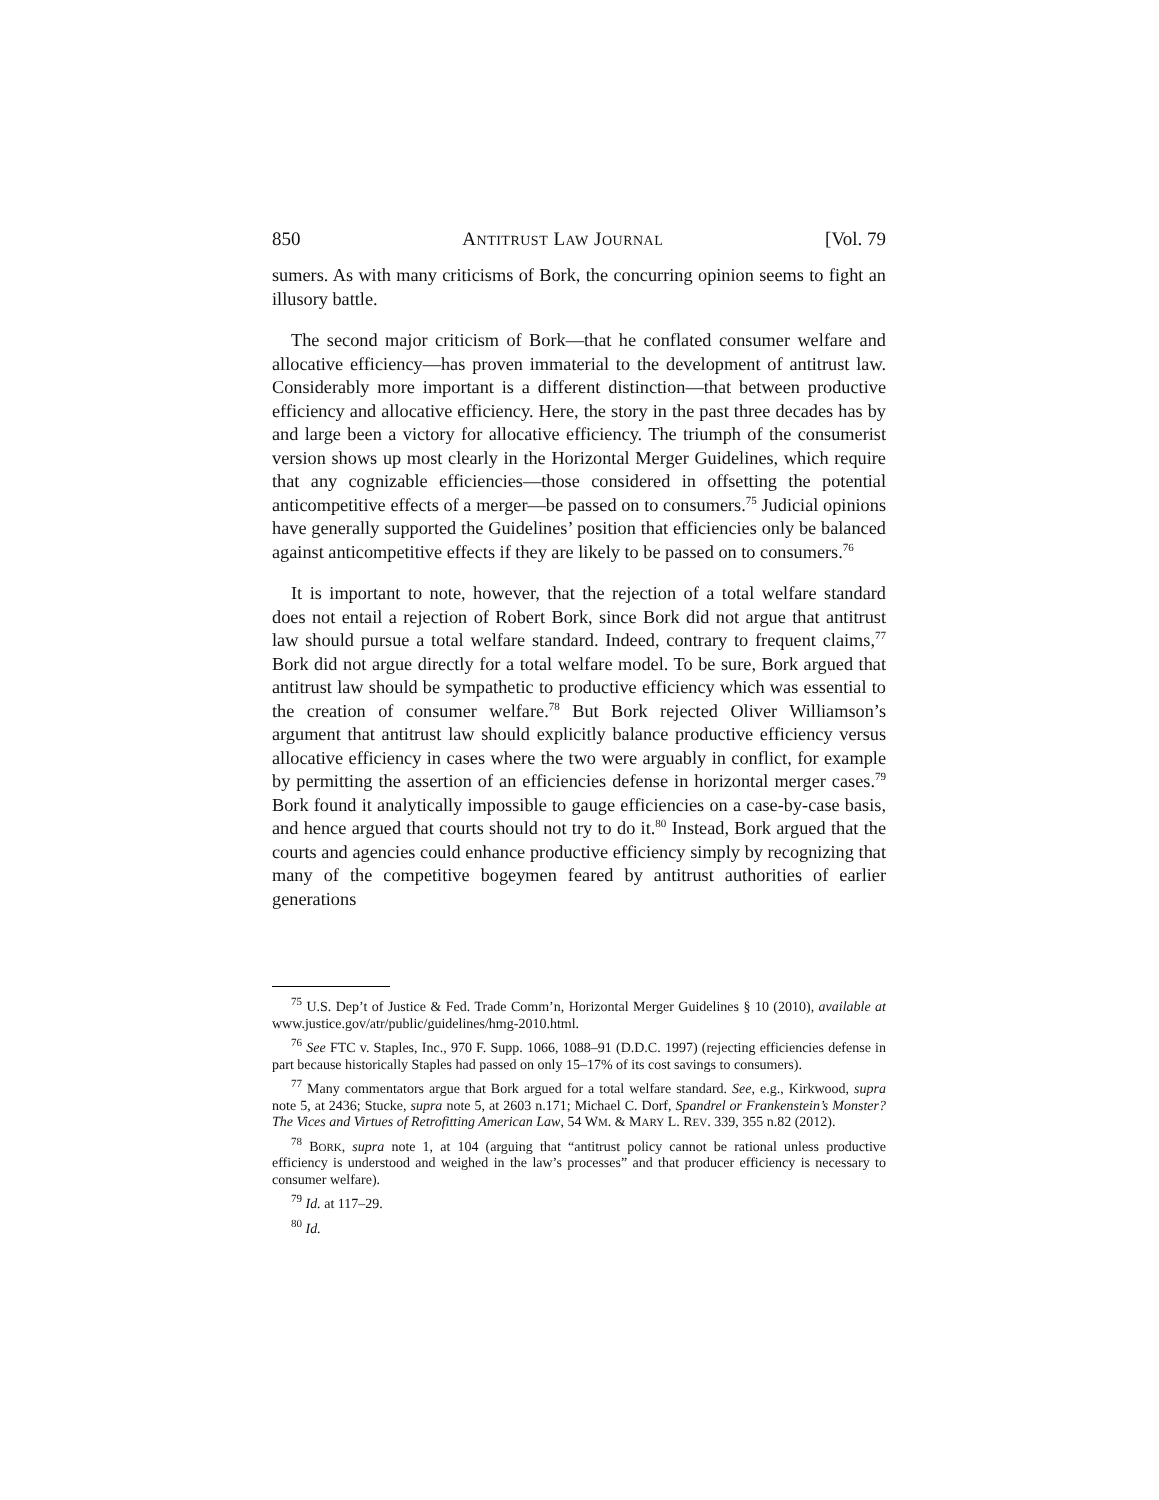850 ANTITRUST LAW JOURNAL [Vol. 79
sumers. As with many criticisms of Bork, the concurring opinion seems to fight an illusory battle.
The second major criticism of Bork—that he conflated consumer welfare and allocative efficiency—has proven immaterial to the development of antitrust law. Considerably more important is a different distinction—that between productive efficiency and allocative efficiency. Here, the story in the past three decades has by and large been a victory for allocative efficiency. The triumph of the consumerist version shows up most clearly in the Horizontal Merger Guidelines, which require that any cognizable efficiencies—those considered in offsetting the potential anticompetitive effects of a merger—be passed on to consumers.<sup>75</sup> Judicial opinions have generally supported the Guidelines’ position that efficiencies only be balanced against anticompetitive effects if they are likely to be passed on to consumers.<sup>76</sup>
It is important to note, however, that the rejection of a total welfare standard does not entail a rejection of Robert Bork, since Bork did not argue that antitrust law should pursue a total welfare standard. Indeed, contrary to frequent claims,<sup>77</sup> Bork did not argue directly for a total welfare model. To be sure, Bork argued that antitrust law should be sympathetic to productive efficiency which was essential to the creation of consumer welfare.<sup>78</sup> But Bork rejected Oliver Williamson’s argument that antitrust law should explicitly balance productive efficiency versus allocative efficiency in cases where the two were arguably in conflict, for example by permitting the assertion of an efficiencies defense in horizontal merger cases.<sup>79</sup> Bork found it analytically impossible to gauge efficiencies on a case-by-case basis, and hence argued that courts should not try to do it.<sup>80</sup> Instead, Bork argued that the courts and agencies could enhance productive efficiency simply by recognizing that many of the competitive bogeymen feared by antitrust authorities of earlier generations
<sup>75</sup> U.S. Dep’t of Justice & Fed. Trade Comm’n, Horizontal Merger Guidelines § 10 (2010), available at www.justice.gov/atr/public/guidelines/hmg-2010.html.
<sup>76</sup> See FTC v. Staples, Inc., 970 F. Supp. 1066, 1088–91 (D.D.C. 1997) (rejecting efficiencies defense in part because historically Staples had passed on only 15–17% of its cost savings to consumers).
<sup>77</sup> Many commentators argue that Bork argued for a total welfare standard. See, e.g., Kirkwood, supra note 5, at 2436; Stucke, supra note 5, at 2603 n.171; Michael C. Dorf, Spandrel or Frankenstein’s Monster? The Vices and Virtues of Retrofitting American Law, 54 WM. & MARY L. REV. 339, 355 n.82 (2012).
<sup>78</sup> BORK, supra note 1, at 104 (arguing that “antitrust policy cannot be rational unless productive efficiency is understood and weighed in the law’s processes” and that producer efficiency is necessary to consumer welfare).
<sup>79</sup> Id. at 117–29.
<sup>80</sup> Id.